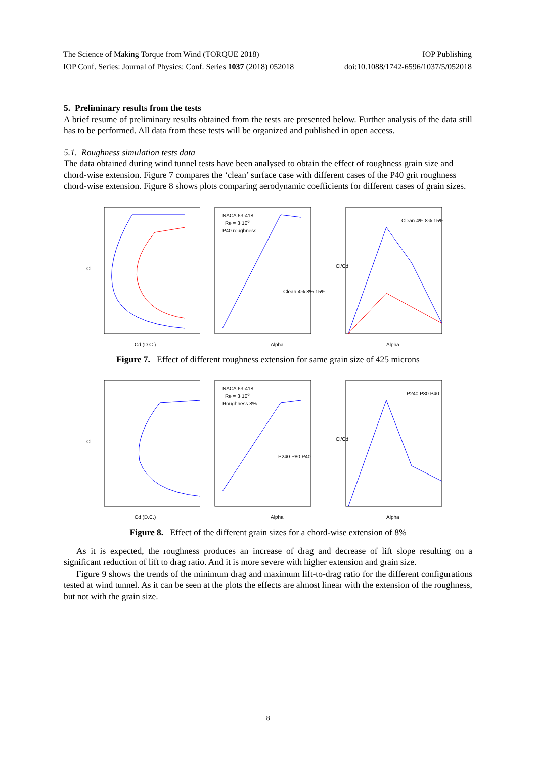The Science of Making Torque from Wind (TORQUE 2018) IOP Publishing
IOP Conf. Series: Journal of Physics: Conf. Series 1037 (2018) 052018 doi:10.1088/1742-6596/1037/5/052018
5. Preliminary results from the tests
A brief resume of preliminary results obtained from the tests are presented below. Further analysis of the data still has to be performed. All data from these tests will be organized and published in open access.
5.1. Roughness simulation tests data
The data obtained during wind tunnel tests have been analysed to obtain the effect of roughness grain size and chord-wise extension. Figure 7 compares the ‘clean’ surface case with different cases of the P40 grit roughness chord-wise extension. Figure 8 shows plots comparing aerodynamic coefficients for different cases of grain sizes.
Cl
Cd (D.C.)
NACA 63-418
Re = 3·106
P40 roughness
Clean 4% 8% 15%
Alpha
Cl/Cd
Clean 4% 8% 15%
Alpha
Figure 7. Effect of different roughness extension for same grain size of 425 microns
Cl
Cd (D.C.)
NACA 63-418
Re = 3·106
Roughness 8%
P240 P80 P40
Alpha
Cl/Cd
P240 P80 P40
Alpha
Figure 8. Effect of the different grain sizes for a chord-wise extension of 8%
As it is expected, the roughness produces an increase of drag and decrease of lift slope resulting on a significant reduction of lift to drag ratio. And it is more severe with higher extension and grain size.
Figure 9 shows the trends of the minimum drag and maximum lift-to-drag ratio for the different configurations tested at wind tunnel. As it can be seen at the plots the effects are almost linear with the extension of the roughness, but not with the grain size.
8